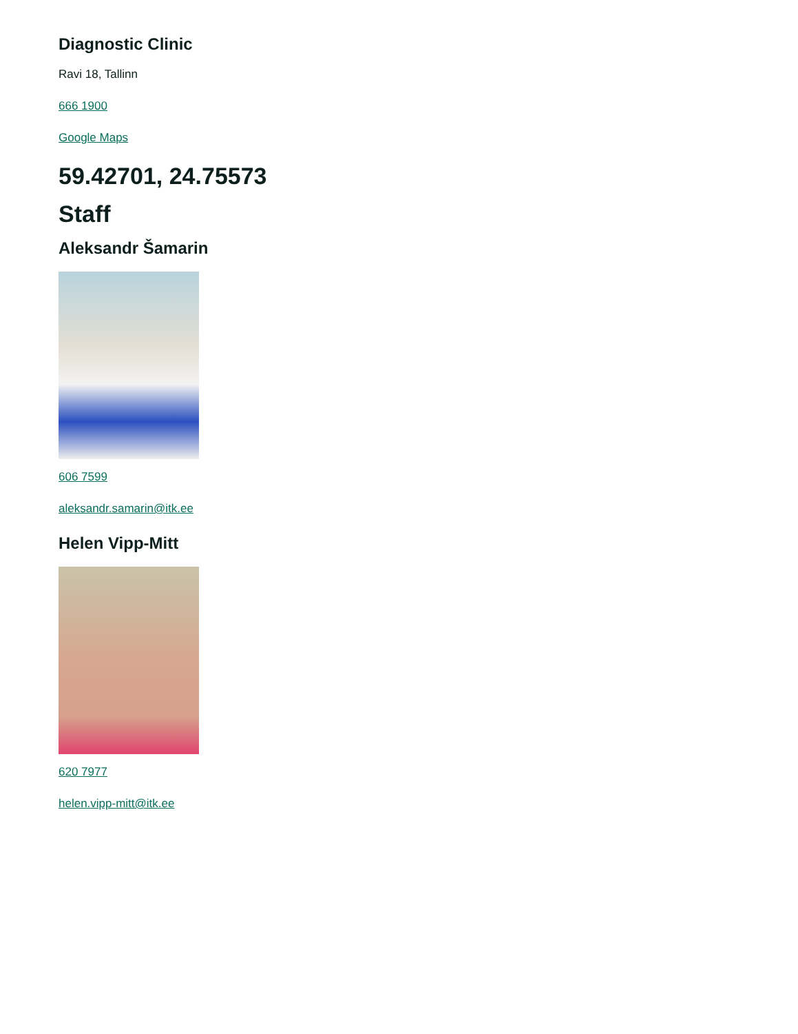Diagnostic Clinic
Ravi 18, Tallinn
666 1900
Google Maps
59.42701, 24.75573
Staff
Aleksandr Šamarin
606 7599
aleksandr.samarin@itk.ee
Helen Vipp-Mitt
620 7977
helen.vipp-mitt@itk.ee